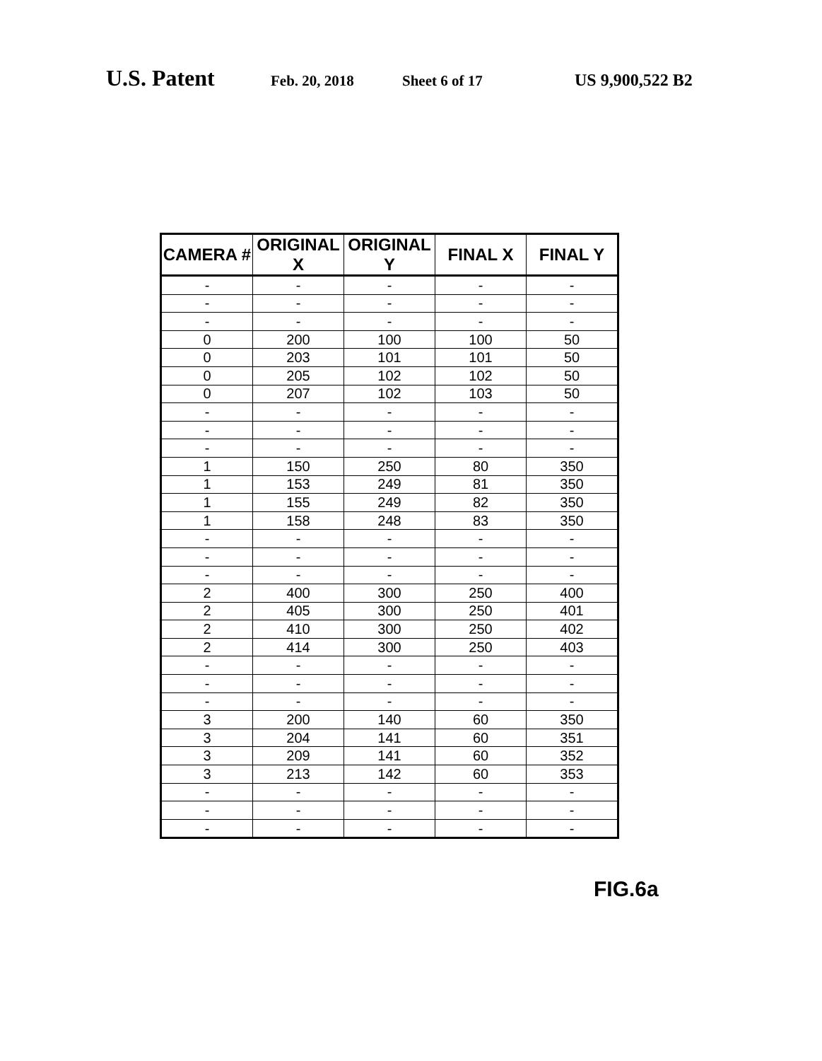U.S. Patent Feb. 20, 2018 Sheet 6 of 17 US 9,900,522 B2
| CAMERA # | ORIGINAL X | ORIGINAL Y | FINAL X | FINAL Y |
| --- | --- | --- | --- | --- |
| - | - | - | - | - |
| - | - | - | - | - |
| - | - | - | - | - |
| 0 | 200 | 100 | 100 | 50 |
| 0 | 203 | 101 | 101 | 50 |
| 0 | 205 | 102 | 102 | 50 |
| 0 | 207 | 102 | 103 | 50 |
| - | - | - | - | - |
| - | - | - | - | - |
| - | - | - | - | - |
| 1 | 150 | 250 | 80 | 350 |
| 1 | 153 | 249 | 81 | 350 |
| 1 | 155 | 249 | 82 | 350 |
| 1 | 158 | 248 | 83 | 350 |
| - | - | - | - | - |
| - | - | - | - | - |
| - | - | - | - | - |
| 2 | 400 | 300 | 250 | 400 |
| 2 | 405 | 300 | 250 | 401 |
| 2 | 410 | 300 | 250 | 402 |
| 2 | 414 | 300 | 250 | 403 |
| - | - | - | - | - |
| - | - | - | - | - |
| - | - | - | - | - |
| 3 | 200 | 140 | 60 | 350 |
| 3 | 204 | 141 | 60 | 351 |
| 3 | 209 | 141 | 60 | 352 |
| 3 | 213 | 142 | 60 | 353 |
| - | - | - | - | - |
| - | - | - | - | - |
| - | - | - | - | - |
FIG.6a